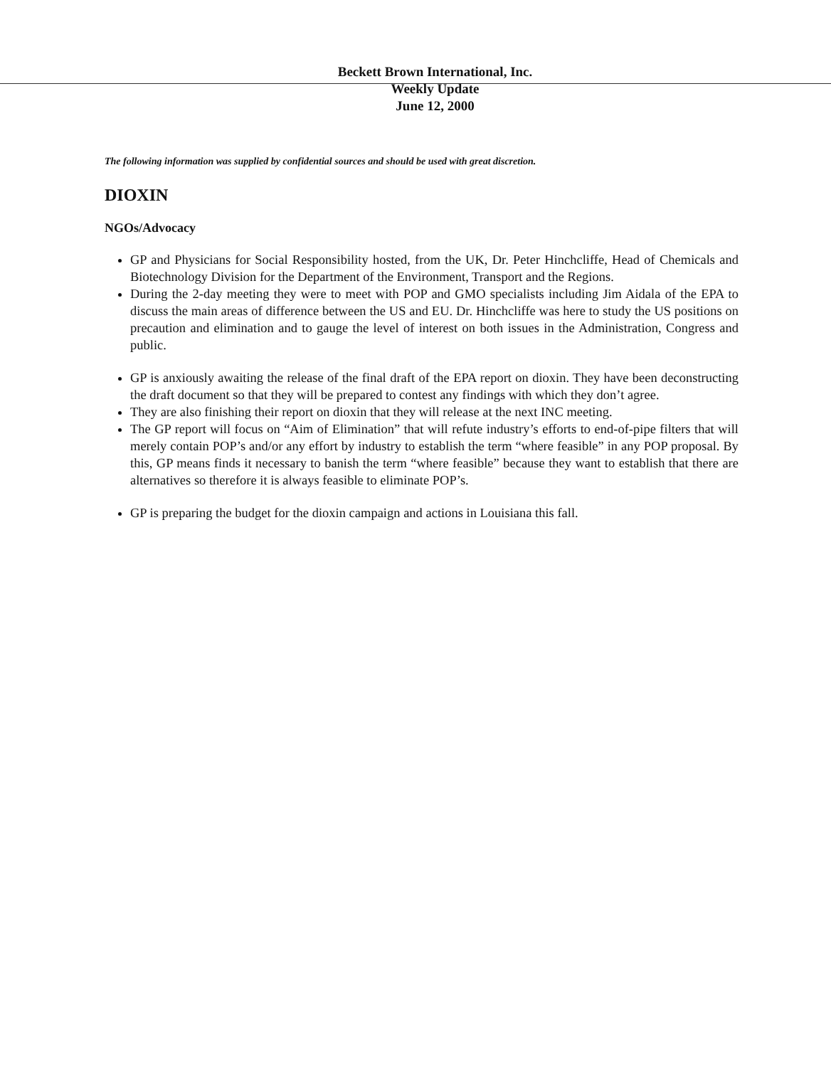Beckett Brown International, Inc.
Weekly Update
June 12, 2000
The following information was supplied by confidential sources and should be used with great discretion.
DIOXIN
NGOs/Advocacy
GP and Physicians for Social Responsibility hosted, from the UK, Dr. Peter Hinchcliffe, Head of Chemicals and Biotechnology Division for the Department of the Environment, Transport and the Regions.
During the 2-day meeting they were to meet with POP and GMO specialists including Jim Aidala of the EPA to discuss the main areas of difference between the US and EU. Dr. Hinchcliffe was here to study the US positions on precaution and elimination and to gauge the level of interest on both issues in the Administration, Congress and public.
GP is anxiously awaiting the release of the final draft of the EPA report on dioxin. They have been deconstructing the draft document so that they will be prepared to contest any findings with which they don’t agree.
They are also finishing their report on dioxin that they will release at the next INC meeting.
The GP report will focus on “Aim of Elimination” that will refute industry’s efforts to end-of-pipe filters that will merely contain POP’s and/or any effort by industry to establish the term “where feasible” in any POP proposal. By this, GP means finds it necessary to banish the term “where feasible” because they want to establish that there are alternatives so therefore it is always feasible to eliminate POP’s.
GP is preparing the budget for the dioxin campaign and actions in Louisiana this fall.